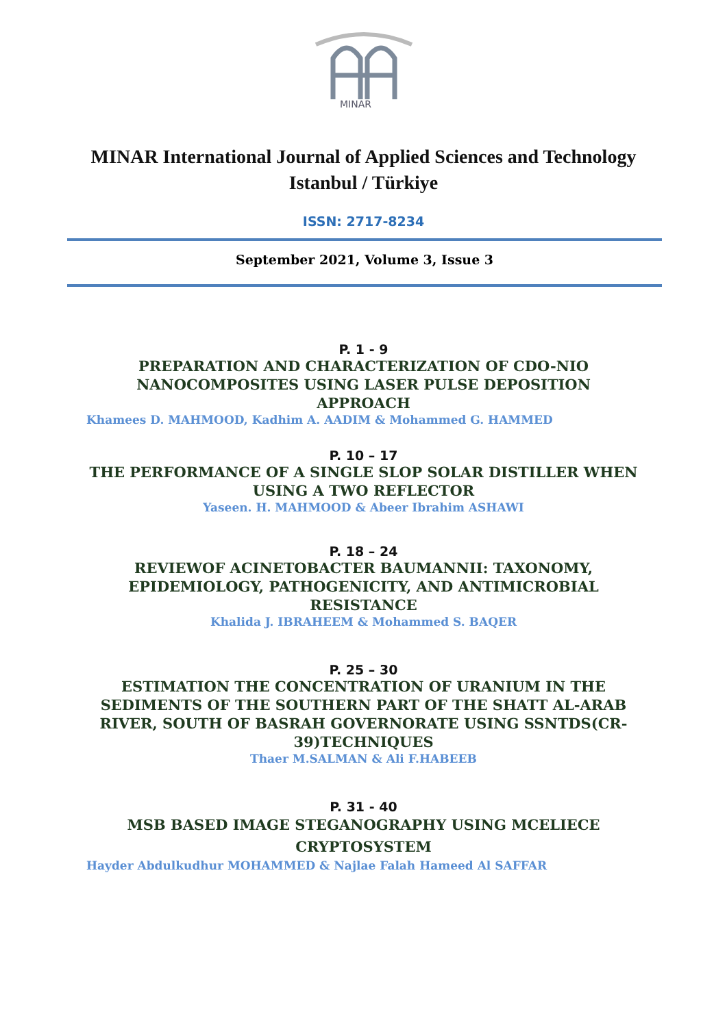MINAR
MINAR International Journal of Applied Sciences and Technology
Istanbul / Türkiye
ISSN: 2717-8234
September 2021, Volume 3, Issue 3
P. 1 - 9
PREPARATION AND CHARACTERIZATION OF CDO-NIO
NANOCOMPOSITES USING LASER PULSE DEPOSITION
APPROACH
Khamees D. MAHMOOD, Kadhim A. AADIM & Mohammed G. HAMMED
P. 10 – 17
THE PERFORMANCE OF A SINGLE SLOP SOLAR DISTILLER WHEN
USING A TWO REFLECTOR
Yaseen. H. MAHMOOD & Abeer Ibrahim ASHAWI
P. 18 – 24
REVIEWOF ACINETOBACTER BAUMANNII: TAXONOMY,
EPIDEMIOLOGY, PATHOGENICITY, AND ANTIMICROBIAL
RESISTANCE
Khalida J. IBRAHEEM & Mohammed S. BAQER
P. 25 – 30
ESTIMATION THE CONCENTRATION OF URANIUM IN THE
SEDIMENTS OF THE SOUTHERN PART OF THE SHATT AL-ARAB
RIVER, SOUTH OF BASRAH GOVERNORATE USING SSNTDS(CR-
39)TECHNIQUES
Thaer M.SALMAN & Ali F.HABEEB
P. 31 - 40
MSB BASED IMAGE STEGANOGRAPHY USING MCELIECE
CRYPTOSYSTEM
Hayder Abdulkudhur MOHAMMED & Najlae Falah Hameed Al SAFFAR